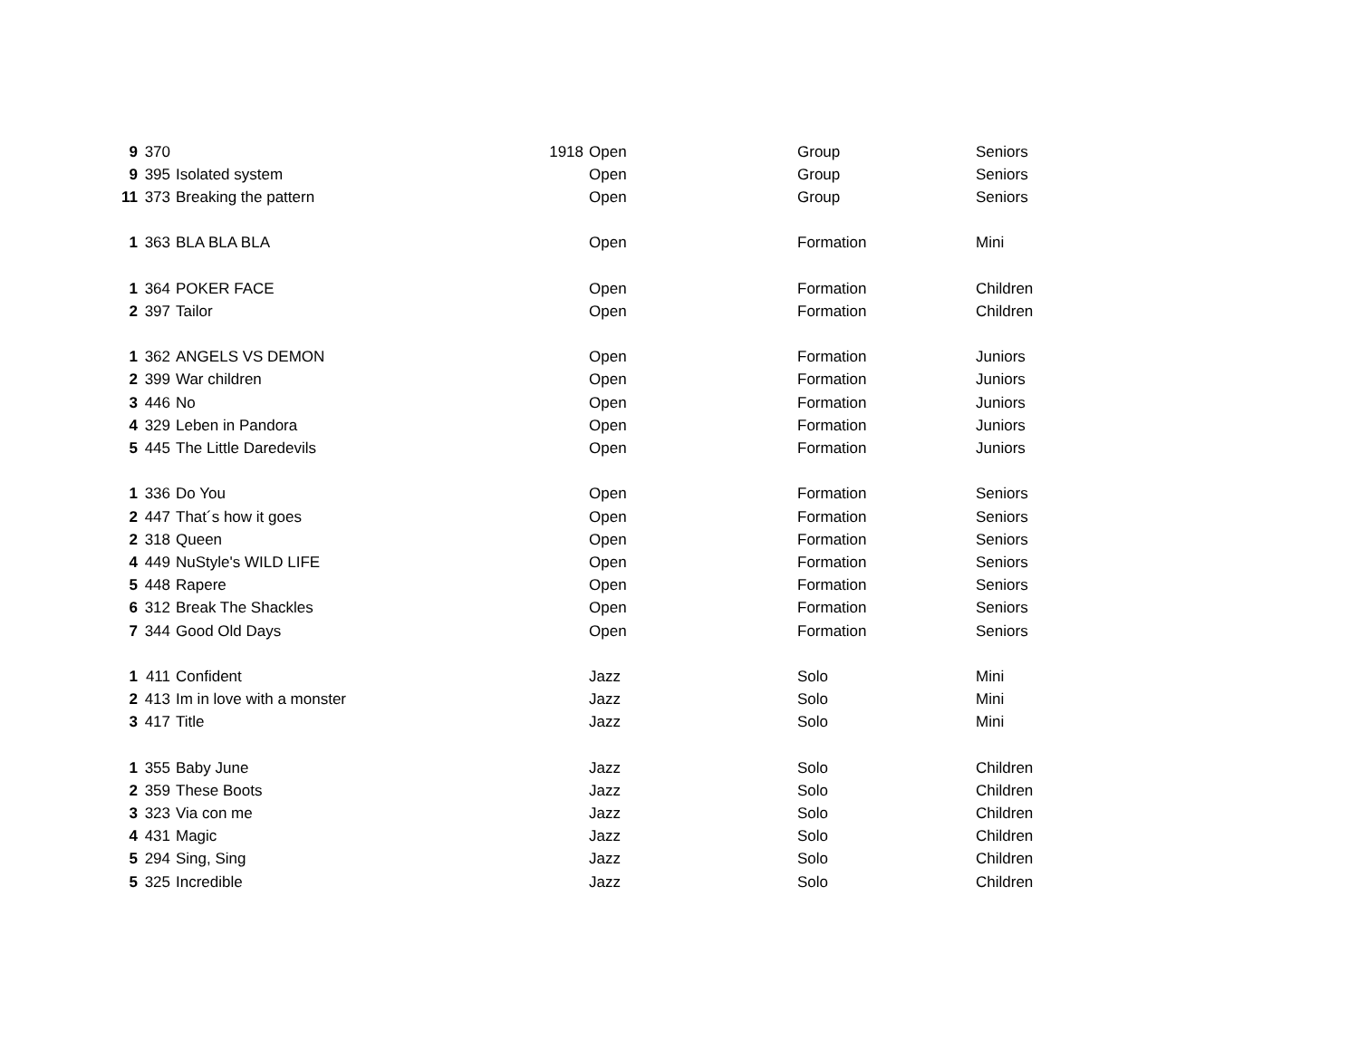| 9 | 370 | | 1918 | Open | Group | Seniors |
| 9 | 395 | Isolated system | | Open | Group | Seniors |
| 11 | 373 | Breaking the pattern | | Open | Group | Seniors |
| 1 | 363 | BLA BLA BLA | | Open | Formation | Mini |
| 1 | 364 | POKER FACE | | Open | Formation | Children |
| 2 | 397 | Tailor | | Open | Formation | Children |
| 1 | 362 | ANGELS VS DEMON | | Open | Formation | Juniors |
| 2 | 399 | War children | | Open | Formation | Juniors |
| 3 | 446 | No | | Open | Formation | Juniors |
| 4 | 329 | Leben in Pandora | | Open | Formation | Juniors |
| 5 | 445 | The Little Daredevils | | Open | Formation | Juniors |
| 1 | 336 | Do You | | Open | Formation | Seniors |
| 2 | 447 | That´s how it goes | | Open | Formation | Seniors |
| 2 | 318 | Queen | | Open | Formation | Seniors |
| 4 | 449 | NuStyle's WILD LIFE | | Open | Formation | Seniors |
| 5 | 448 | Rapere | | Open | Formation | Seniors |
| 6 | 312 | Break The Shackles | | Open | Formation | Seniors |
| 7 | 344 | Good Old Days | | Open | Formation | Seniors |
| 1 | 411 | Confident | | Jazz | Solo | Mini |
| 2 | 413 | Im in love with a monster | | Jazz | Solo | Mini |
| 3 | 417 | Title | | Jazz | Solo | Mini |
| 1 | 355 | Baby June | | Jazz | Solo | Children |
| 2 | 359 | These Boots | | Jazz | Solo | Children |
| 3 | 323 | Via con me | | Jazz | Solo | Children |
| 4 | 431 | Magic | | Jazz | Solo | Children |
| 5 | 294 | Sing, Sing | | Jazz | Solo | Children |
| 5 | 325 | Incredible | | Jazz | Solo | Children |